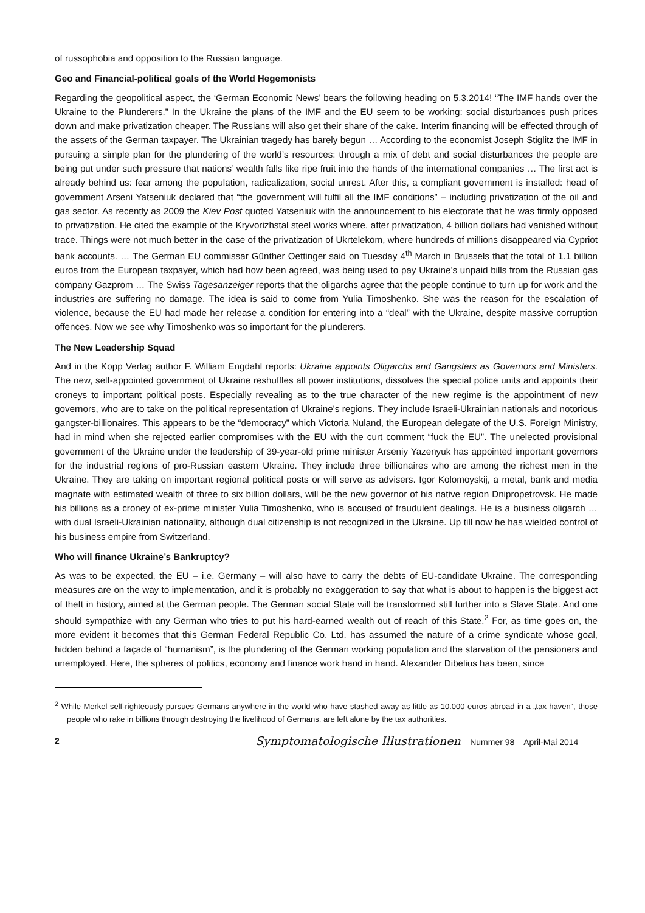of russophobia and opposition to the Russian language.
Geo and Financial-political goals of the World Hegemonists
Regarding the geopolitical aspect, the ‘German Economic News’ bears the following heading on 5.3.2014! “The IMF hands over the Ukraine to the Plunderers.” In the Ukraine the plans of the IMF and the EU seem to be working: social disturbances push prices down and make privatization cheaper. The Russians will also get their share of the cake. Interim financing will be effected through of the assets of the German taxpayer. The Ukrainian tragedy has barely begun … According to the economist Joseph Stiglitz the IMF in pursuing a simple plan for the plundering of the world’s resources: through a mix of debt and social disturbances the people are being put under such pressure that nations’ wealth falls like ripe fruit into the hands of the international companies … The first act is already behind us: fear among the population, radicalization, social unrest. After this, a compliant government is installed: head of government Arseni Yatseniuk declared that “the government will fulfil all the IMF conditions” – including privatization of the oil and gas sector. As recently as 2009 the Kiev Post quoted Yatseniuk with the announcement to his electorate that he was firmly opposed to privatization. He cited the example of the Kryvorizhstal steel works where, after privatization, 4 billion dollars had vanished without trace. Things were not much better in the case of the privatization of Ukrtelekom, where hundreds of millions disappeared via Cypriot bank accounts. … The German EU commissar Günther Oettinger said on Tuesday 4<sup>th</sup> March in Brussels that the total of 1.1 billion euros from the European taxpayer, which had how been agreed, was being used to pay Ukraine’s unpaid bills from the Russian gas company Gazprom … The Swiss Tagesanzeiger reports that the oligarchs agree that the people continue to turn up for work and the industries are suffering no damage. The idea is said to come from Yulia Timoshenko. She was the reason for the escalation of violence, because the EU had made her release a condition for entering into a “deal” with the Ukraine, despite massive corruption offences. Now we see why Timoshenko was so important for the plunderers.
The New Leadership Squad
And in the Kopp Verlag author F. William Engdahl reports: Ukraine appoints Oligarchs and Gangsters as Governors and Ministers. The new, self-appointed government of Ukraine reshuffles all power institutions, dissolves the special police units and appoints their croneys to important political posts. Especially revealing as to the true character of the new regime is the appointment of new governors, who are to take on the political representation of Ukraine’s regions. They include Israeli-Ukrainian nationals and notorious gangster-billionaires. This appears to be the “democracy” which Victoria Nuland, the European delegate of the U.S. Foreign Ministry, had in mind when she rejected earlier compromises with the EU with the curt comment “fuck the EU”. The unelected provisional government of the Ukraine under the leadership of 39-year-old prime minister Arseniy Yazenyuk has appointed important governors for the industrial regions of pro-Russian eastern Ukraine. They include three billionaires who are among the richest men in the Ukraine. They are taking on important regional political posts or will serve as advisers. Igor Kolomoyskij, a metal, bank and media magnate with estimated wealth of three to six billion dollars, will be the new governor of his native region Dnipropetrovsk. He made his billions as a croney of ex-prime minister Yulia Timoshenko, who is accused of fraudulent dealings. He is a business oligarch … with dual Israeli-Ukrainian nationality, although dual citizenship is not recognized in the Ukraine. Up till now he has wielded control of his business empire from Switzerland.
Who will finance Ukraine’s Bankruptcy?
As was to be expected, the EU – i.e. Germany – will also have to carry the debts of EU-candidate Ukraine. The corresponding measures are on the way to implementation, and it is probably no exaggeration to say that what is about to happen is the biggest act of theft in history, aimed at the German people. The German social State will be transformed still further into a Slave State. And one should sympathize with any German who tries to put his hard-earned wealth out of reach of this State.<sup>2</sup> For, as time goes on, the more evident it becomes that this German Federal Republic Co. Ltd. has assumed the nature of a crime syndicate whose goal, hidden behind a façade of “humanism”, is the plundering of the German working population and the starvation of the pensioners and unemployed. Here, the spheres of politics, economy and finance work hand in hand. Alexander Dibelius has been, since
<sup>2</sup> While Merkel self-righteously pursues Germans anywhere in the world who have stashed away as little as 10.000 euros abroad in a „tax haven“, those people who rake in billions through destroying the livelihood of Germans, are left alone by the tax authorities.
2 Symptomatologische Illustrationen – Nummer 98 – April-Mai 2014